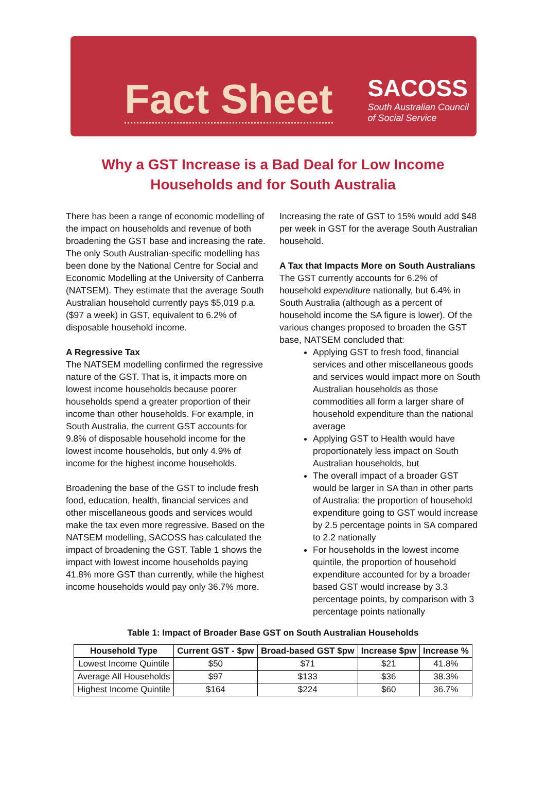Fact Sheet
SACOSS
South Australian Council
of Social Service
Why a GST Increase is a Bad Deal for Low Income Households and for South Australia
There has been a range of economic modelling of the impact on households and revenue of both broadening the GST base and increasing the rate. The only South Australian-specific modelling has been done by the National Centre for Social and Economic Modelling at the University of Canberra (NATSEM). They estimate that the average South Australian household currently pays $5,019 p.a. ($97 a week) in GST, equivalent to 6.2% of disposable household income.
A Regressive Tax
The NATSEM modelling confirmed the regressive nature of the GST. That is, it impacts more on lowest income households because poorer households spend a greater proportion of their income than other households. For example, in South Australia, the current GST accounts for 9.8% of disposable household income for the lowest income households, but only 4.9% of income for the highest income households.
Broadening the base of the GST to include fresh food, education, health, financial services and other miscellaneous goods and services would make the tax even more regressive. Based on the NATSEM modelling, SACOSS has calculated the impact of broadening the GST. Table 1 shows the impact with lowest income households paying 41.8% more GST than currently, while the highest income households would pay only 36.7% more.
Increasing the rate of GST to 15% would add $48 per week in GST for the average South Australian household.
A Tax that Impacts More on South Australians
The GST currently accounts for 6.2% of household expenditure nationally, but 6.4% in South Australia (although as a percent of household income the SA figure is lower). Of the various changes proposed to broaden the GST base, NATSEM concluded that:
Applying GST to fresh food, financial services and other miscellaneous goods and services would impact more on South Australian households as those commodities all form a larger share of household expenditure than the national average
Applying GST to Health would have proportionately less impact on South Australian households, but
The overall impact of a broader GST would be larger in SA than in other parts of Australia: the proportion of household expenditure going to GST would increase by 2.5 percentage points in SA compared to 2.2 nationally
For households in the lowest income quintile, the proportion of household expenditure accounted for by a broader based GST would increase by 3.3 percentage points, by comparison with 3 percentage points nationally
Table 1: Impact of Broader Base GST on South Australian Households
| Household Type | Current GST - $pw | Broad-based GST $pw | Increase $pw | Increase % |
| --- | --- | --- | --- | --- |
| Lowest Income Quintile | $50 | $71 | $21 | 41.8% |
| Average All Households | $97 | $133 | $36 | 38.3% |
| Highest Income Quintile | $164 | $224 | $60 | 36.7% |